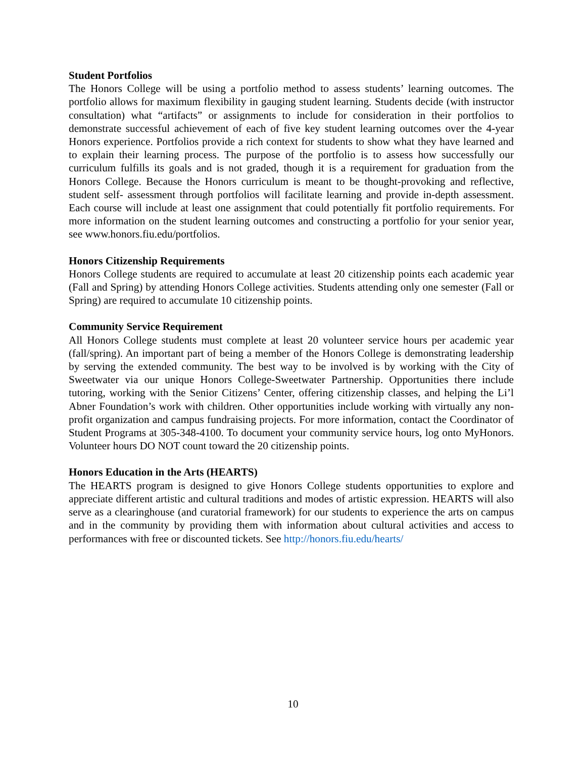Student Portfolios
The Honors College will be using a portfolio method to assess students’ learning outcomes. The portfolio allows for maximum flexibility in gauging student learning. Students decide (with instructor consultation) what “artifacts” or assignments to include for consideration in their portfolios to demonstrate successful achievement of each of five key student learning outcomes over the 4-year Honors experience. Portfolios provide a rich context for students to show what they have learned and to explain their learning process. The purpose of the portfolio is to assess how successfully our curriculum fulfills its goals and is not graded, though it is a requirement for graduation from the Honors College. Because the Honors curriculum is meant to be thought-provoking and reflective, student self- assessment through portfolios will facilitate learning and provide in-depth assessment. Each course will include at least one assignment that could potentially fit portfolio requirements. For more information on the student learning outcomes and constructing a portfolio for your senior year, see www.honors.fiu.edu/portfolios.
Honors Citizenship Requirements
Honors College students are required to accumulate at least 20 citizenship points each academic year (Fall and Spring) by attending Honors College activities. Students attending only one semester (Fall or Spring) are required to accumulate 10 citizenship points.
Community Service Requirement
All Honors College students must complete at least 20 volunteer service hours per academic year (fall/spring). An important part of being a member of the Honors College is demonstrating leadership by serving the extended community. The best way to be involved is by working with the City of Sweetwater via our unique Honors College-Sweetwater Partnership. Opportunities there include tutoring, working with the Senior Citizens’ Center, offering citizenship classes, and helping the Li’l Abner Foundation’s work with children. Other opportunities include working with virtually any non-profit organization and campus fundraising projects. For more information, contact the Coordinator of Student Programs at 305-348-4100. To document your community service hours, log onto MyHonors. Volunteer hours DO NOT count toward the 20 citizenship points.
Honors Education in the Arts (HEARTS)
The HEARTS program is designed to give Honors College students opportunities to explore and appreciate different artistic and cultural traditions and modes of artistic expression. HEARTS will also serve as a clearinghouse (and curatorial framework) for our students to experience the arts on campus and in the community by providing them with information about cultural activities and access to performances with free or discounted tickets. See http://honors.fiu.edu/hearts/
10